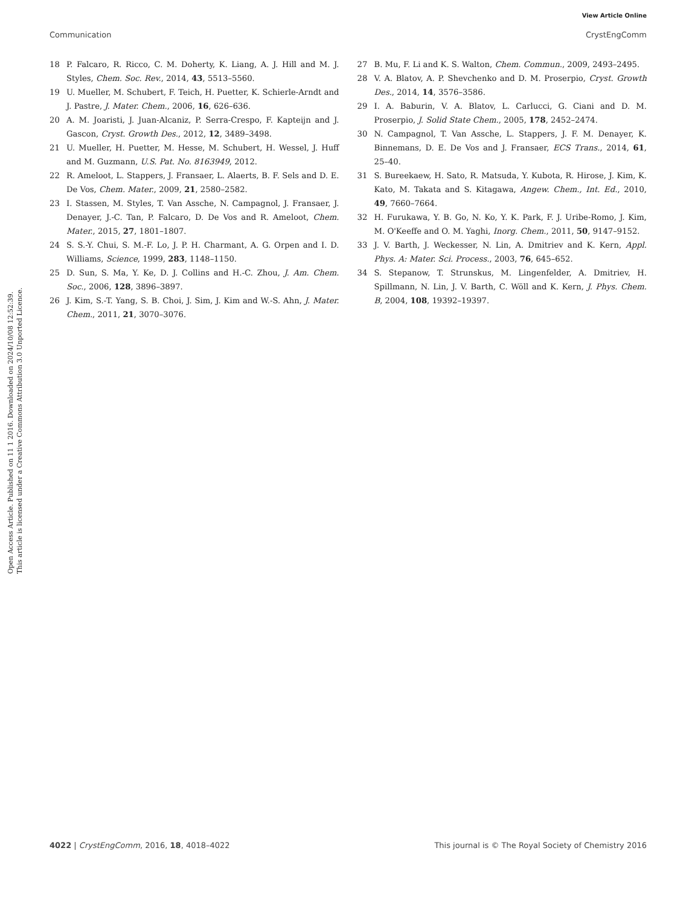View Article Online
Communication CrystEngComm
Open Access Article. Published on 11 1 2016. Downloaded on 2024/10/08 12:52:39.
This article is licensed under a Creative Commons Attribution 3.0 Unported Licence.
18 P. Falcaro, R. Ricco, C. M. Doherty, K. Liang, A. J. Hill and M. J. Styles, Chem. Soc. Rev., 2014, 43, 5513–5560.
19 U. Mueller, M. Schubert, F. Teich, H. Puetter, K. Schierle-Arndt and J. Pastre, J. Mater. Chem., 2006, 16, 626–636.
20 A. M. Joaristi, J. Juan-Alcaniz, P. Serra-Crespo, F. Kapteijn and J. Gascon, Cryst. Growth Des., 2012, 12, 3489–3498.
21 U. Mueller, H. Puetter, M. Hesse, M. Schubert, H. Wessel, J. Huff and M. Guzmann, U.S. Pat. No. 8163949, 2012.
22 R. Ameloot, L. Stappers, J. Fransaer, L. Alaerts, B. F. Sels and D. E. De Vos, Chem. Mater., 2009, 21, 2580–2582.
23 I. Stassen, M. Styles, T. Van Assche, N. Campagnol, J. Fransaer, J. Denayer, J.-C. Tan, P. Falcaro, D. De Vos and R. Ameloot, Chem. Mater., 2015, 27, 1801–1807.
24 S. S.-Y. Chui, S. M.-F. Lo, J. P. H. Charmant, A. G. Orpen and I. D. Williams, Science, 1999, 283, 1148–1150.
25 D. Sun, S. Ma, Y. Ke, D. J. Collins and H.-C. Zhou, J. Am. Chem. Soc., 2006, 128, 3896–3897.
26 J. Kim, S.-T. Yang, S. B. Choi, J. Sim, J. Kim and W.-S. Ahn, J. Mater. Chem., 2011, 21, 3070–3076.
27 B. Mu, F. Li and K. S. Walton, Chem. Commun., 2009, 2493–2495.
28 V. A. Blatov, A. P. Shevchenko and D. M. Proserpio, Cryst. Growth Des., 2014, 14, 3576–3586.
29 I. A. Baburin, V. A. Blatov, L. Carlucci, G. Ciani and D. M. Proserpio, J. Solid State Chem., 2005, 178, 2452–2474.
30 N. Campagnol, T. Van Assche, L. Stappers, J. F. M. Denayer, K. Binnemans, D. E. De Vos and J. Fransaer, ECS Trans., 2014, 61, 25–40.
31 S. Bureekaew, H. Sato, R. Matsuda, Y. Kubota, R. Hirose, J. Kim, K. Kato, M. Takata and S. Kitagawa, Angew. Chem., Int. Ed., 2010, 49, 7660–7664.
32 H. Furukawa, Y. B. Go, N. Ko, Y. K. Park, F. J. Uribe-Romo, J. Kim, M. O'Keeffe and O. M. Yaghi, Inorg. Chem., 2011, 50, 9147–9152.
33 J. V. Barth, J. Weckesser, N. Lin, A. Dmitriev and K. Kern, Appl. Phys. A: Mater. Sci. Process., 2003, 76, 645–652.
34 S. Stepanow, T. Strunskus, M. Lingenfelder, A. Dmitriev, H. Spillmann, N. Lin, J. V. Barth, C. Wöll and K. Kern, J. Phys. Chem. B, 2004, 108, 19392–19397.
4022 | CrystEngComm, 2016, 18, 4018–4022 This journal is © The Royal Society of Chemistry 2016